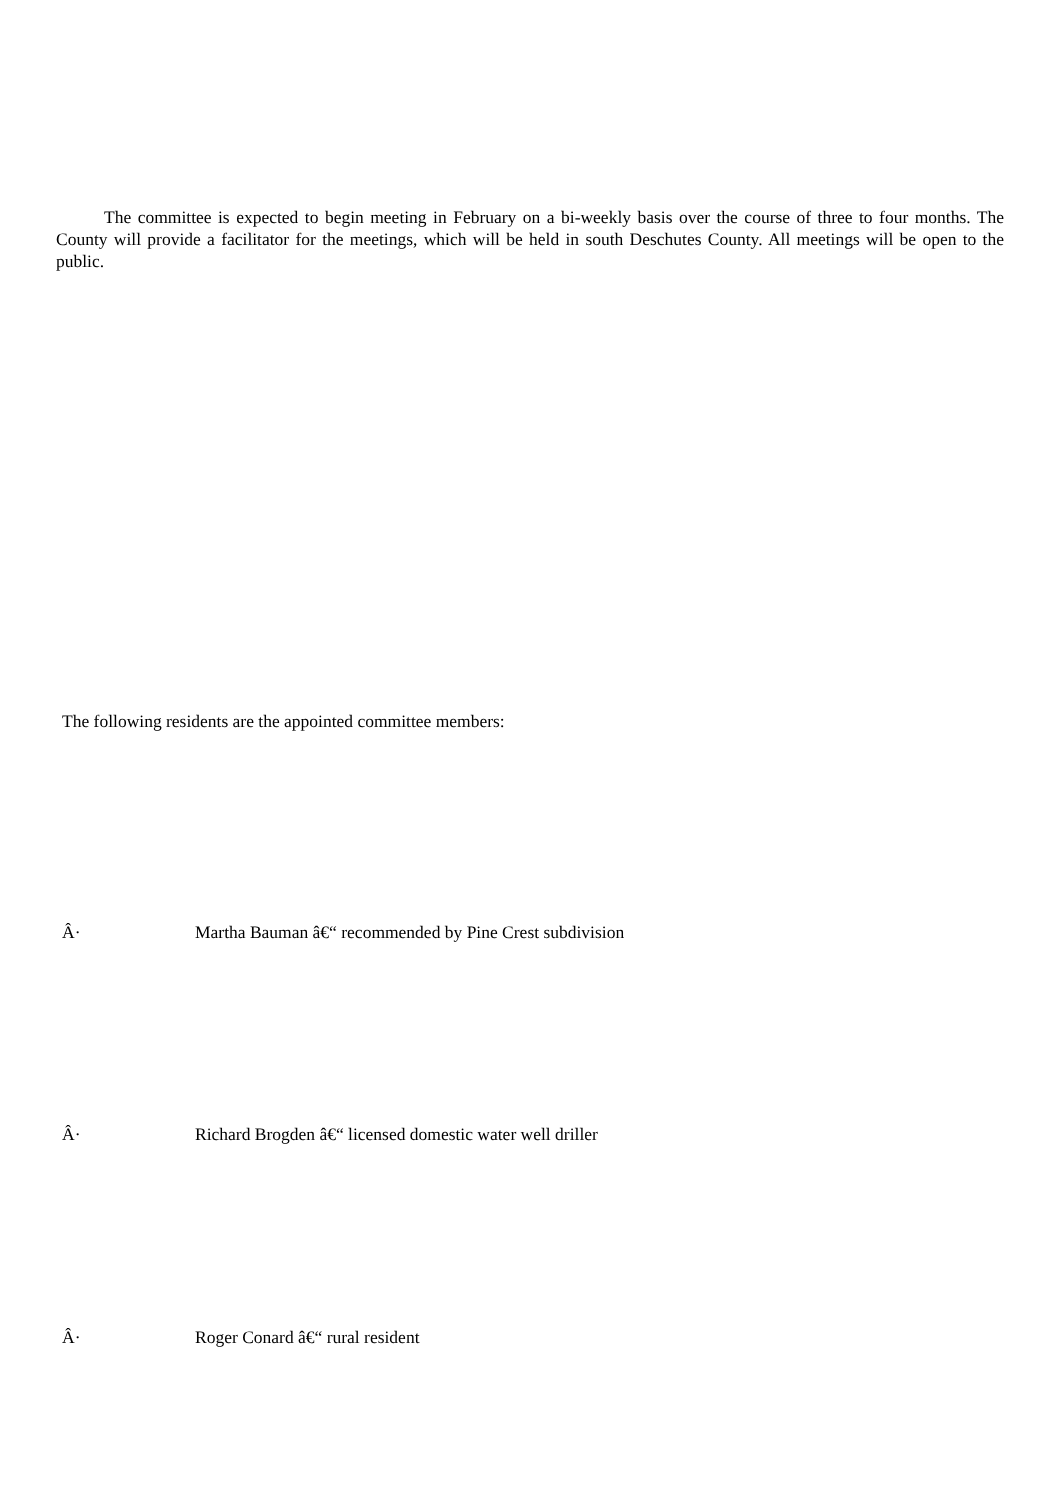The committee is expected to begin meeting in February on a bi-weekly basis over the course of three to four months. The County will provide a facilitator for the meetings, which will be held in south Deschutes County. All meetings will be open to the public.
The following residents are the appointed committee members:
Â· Martha Bauman â€“ recommended by Pine Crest subdivision
Â· Richard Brogden â€“ licensed domestic water well driller
Â· Roger Conard â€“ rural resident